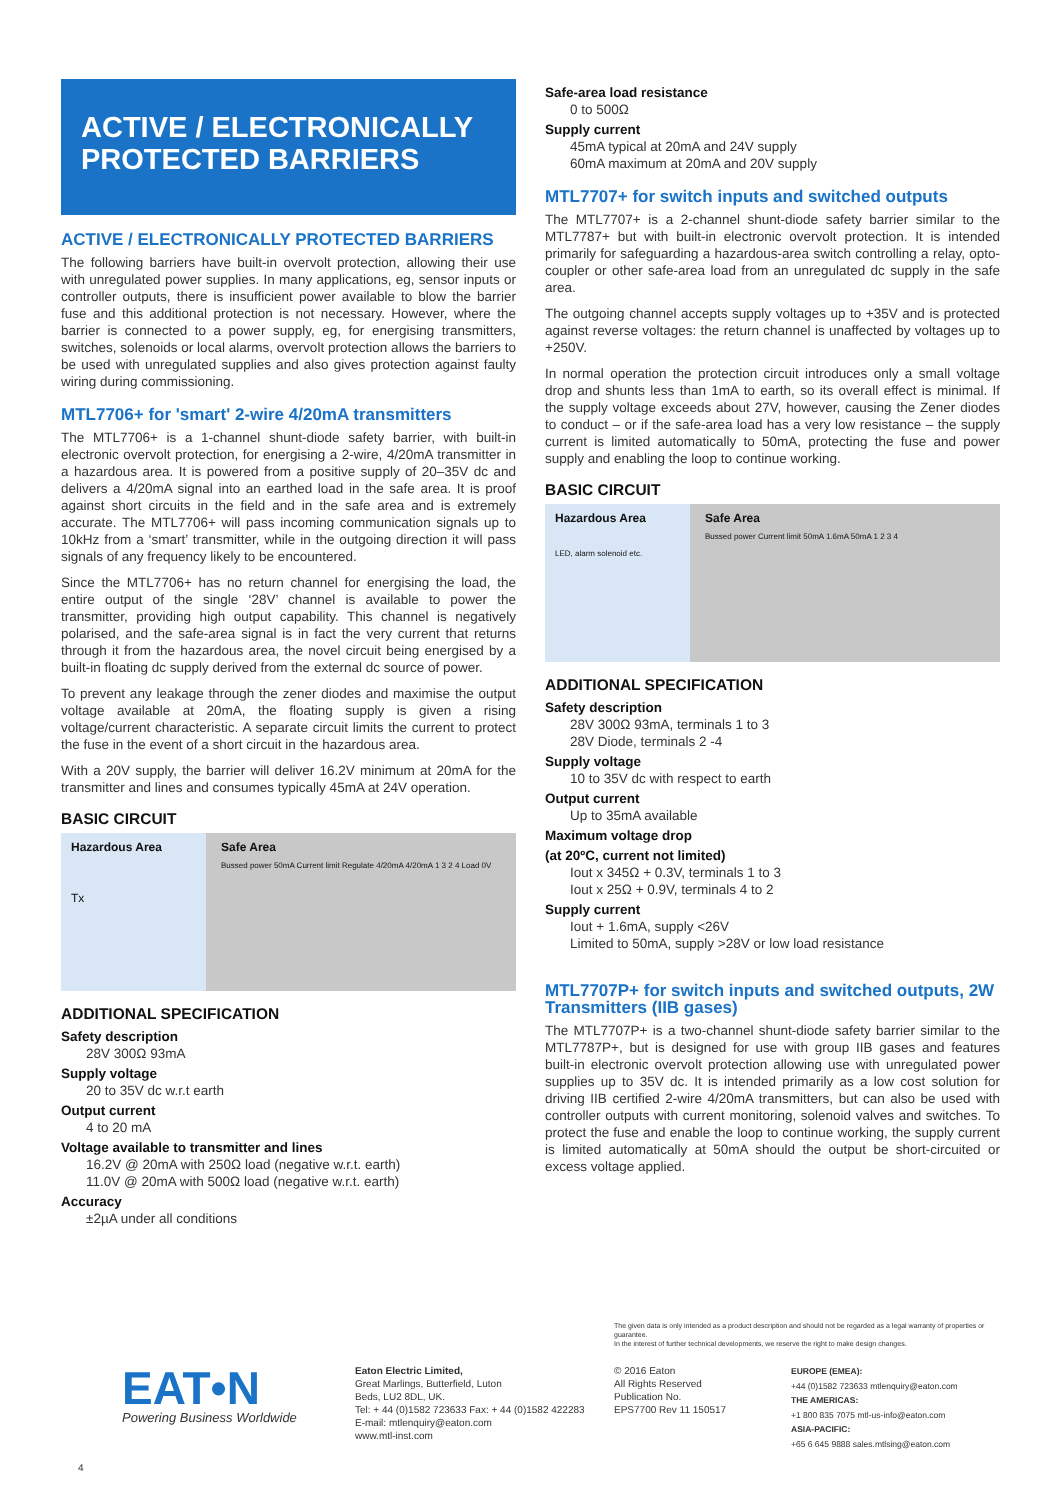ACTIVE / ELECTRONICALLY PROTECTED BARRIERS
ACTIVE / ELECTRONICALLY PROTECTED BARRIERS
The following barriers have built-in overvolt protection, allowing their use with unregulated power supplies. In many applications, eg, sensor inputs or controller outputs, there is insufficient power available to blow the barrier fuse and this additional protection is not necessary. However, where the barrier is connected to a power supply, eg, for energising transmitters, switches, solenoids or local alarms, overvolt protection allows the barriers to be used with unregulated supplies and also gives protection against faulty wiring during commissioning.
MTL7706+ for 'smart' 2-wire 4/20mA transmitters
The MTL7706+ is a 1-channel shunt-diode safety barrier, with built-in electronic overvolt protection, for energising a 2-wire, 4/20mA transmitter in a hazardous area. It is powered from a positive supply of 20–35V dc and delivers a 4/20mA signal into an earthed load in the safe area. It is proof against short circuits in the field and in the safe area and is extremely accurate. The MTL7706+ will pass incoming communication signals up to 10kHz from a ‘smart’ transmitter, while in the outgoing direction it will pass signals of any frequency likely to be encountered.
Since the MTL7706+ has no return channel for energising the load, the entire output of the single ‘28V’ channel is available to power the transmitter, providing high output capability. This channel is negatively polarised, and the safe-area signal is in fact the very current that returns through it from the hazardous area, the novel circuit being energised by a built-in floating dc supply derived from the external dc source of power.
To prevent any leakage through the zener diodes and maximise the output voltage available at 20mA, the floating supply is given a rising voltage/current characteristic. A separate circuit limits the current to protect the fuse in the event of a short circuit in the hazardous area.
With a 20V supply, the barrier will deliver 16.2V minimum at 20mA for the transmitter and lines and consumes typically 45mA at 24V operation.
BASIC CIRCUIT
Hazardous Area
Tx
Safe Area
Bussed power 50mA Current limit Regulate 4/20mA 4/20mA 1 3 2 4 Load 0V
ADDITIONAL SPECIFICATION
Safety description
28V 300Ω 93mA
Supply voltage
20 to 35V dc w.r.t earth
Output current
4 to 20 mA
Voltage available to transmitter and lines
16.2V @ 20mA with 250Ω load (negative w.r.t. earth)
11.0V @ 20mA with 500Ω load (negative w.r.t. earth)
Accuracy
±2µA under all conditions
Safe-area load resistance
0 to 500Ω
Supply current
45mA typical at 20mA and 24V supply
60mA maximum at 20mA and 20V supply
MTL7707+ for switch inputs and switched outputs
The MTL7707+ is a 2-channel shunt-diode safety barrier similar to the MTL7787+ but with built-in electronic overvolt protection. It is intended primarily for safeguarding a hazardous-area switch controlling a relay, opto-coupler or other safe-area load from an unregulated dc supply in the safe area.
The outgoing channel accepts supply voltages up to +35V and is protected against reverse voltages: the return channel is unaffected by voltages up to +250V.
In normal operation the protection circuit introduces only a small voltage drop and shunts less than 1mA to earth, so its overall effect is minimal. If the supply voltage exceeds about 27V, however, causing the Zener diodes to conduct – or if the safe-area load has a very low resistance – the supply current is limited automatically to 50mA, protecting the fuse and power supply and enabling the loop to continue working.
BASIC CIRCUIT
Hazardous Area
LED, alarm solenoid etc.
Safe Area
Bussed power Current limit 50mA 1.6mA 50mA 1 2 3 4
ADDITIONAL SPECIFICATION
Safety description
28V 300Ω 93mA, terminals 1 to 3
28V Diode, terminals 2 -4
Supply voltage
10 to 35V dc with respect to earth
Output current
Up to 35mA available
Maximum voltage drop
(at 20ºC, current not limited)
Iout x 345Ω + 0.3V, terminals 1 to 3
Iout x 25Ω + 0.9V, terminals 4 to 2
Supply current
Iout + 1.6mA, supply <26V
Limited to 50mA, supply >28V or low load resistance
MTL7707P+ for switch inputs and switched outputs, 2W Transmitters (IIB gases)
The MTL7707P+ is a two-channel shunt-diode safety barrier similar to the MTL7787P+, but is designed for use with group IIB gases and features built-in electronic overvolt protection allowing use with unregulated power supplies up to 35V dc. It is intended primarily as a low cost solution for driving IIB certified 2-wire 4/20mA transmitters, but can also be used with controller outputs with current monitoring, solenoid valves and switches. To protect the fuse and enable the loop to continue working, the supply current is limited automatically at 50mA should the output be short-circuited or excess voltage applied.
The given data is only intended as a product description and should not be regarded as a legal warranty of properties or guarantee.
In the interest of further technical developments, we reserve the right to make design changes.
EAT•N
Powering Business Worldwide
Eaton Electric Limited,
Great Marlings, Butterfield, Luton
Beds, LU2 8DL, UK.
Tel: + 44 (0)1582 723633 Fax: + 44 (0)1582 422283
E-mail: mtlenquiry@eaton.com
www.mtl-inst.com
© 2016 Eaton
All Rights Reserved
Publication No.
EPS7700 Rev 11 150517
EUROPE (EMEA):
+44 (0)1582 723633 mtlenquiry@eaton.com
THE AMERICAS:
+1 800 835 7075 mtl-us-info@eaton.com
ASIA-PACIFIC:
+65 6 645 9888 sales.mtlsing@eaton.com
4